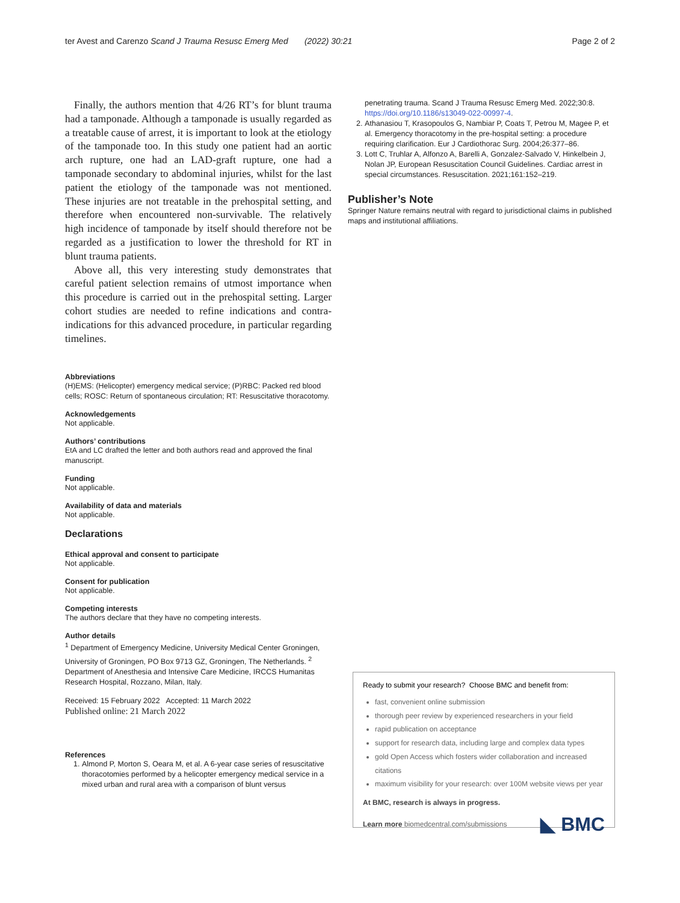ter Avest and Carenzo Scand J Trauma Resusc Emerg Med (2022) 30:21 Page 2 of 2
Finally, the authors mention that 4/26 RT’s for blunt trauma had a tamponade. Although a tamponade is usually regarded as a treatable cause of arrest, it is important to look at the etiology of the tamponade too. In this study one patient had an aortic arch rupture, one had an LAD-graft rupture, one had a tamponade secondary to abdominal injuries, whilst for the last patient the etiology of the tamponade was not mentioned. These injuries are not treatable in the prehospital setting, and therefore when encountered non-survivable. The relatively high incidence of tamponade by itself should therefore not be regarded as a justification to lower the threshold for RT in blunt trauma patients.
Above all, this very interesting study demonstrates that careful patient selection remains of utmost importance when this procedure is carried out in the prehospital setting. Larger cohort studies are needed to refine indications and contra-indications for this advanced procedure, in particular regarding timelines.
Abbreviations
(H)EMS: (Helicopter) emergency medical service; (P)RBC: Packed red blood cells; ROSC: Return of spontaneous circulation; RT: Resuscitative thoracotomy.
Acknowledgements
Not applicable.
Authors’ contributions
EtA and LC drafted the letter and both authors read and approved the final manuscript.
Funding
Not applicable.
Availability of data and materials
Not applicable.
Declarations
Ethical approval and consent to participate
Not applicable.
Consent for publication
Not applicable.
Competing interests
The authors declare that they have no competing interests.
Author details
<sup>1</sup> Department of Emergency Medicine, University Medical Center Groningen, University of Groningen, PO Box 9713 GZ, Groningen, The Netherlands. <sup>2</sup> Department of Anesthesia and Intensive Care Medicine, IRCCS Humanitas Research Hospital, Rozzano, Milan, Italy.
Received: 15 February 2022 Accepted: 11 March 2022
Published online: 21 March 2022
References
1. Almond P, Morton S, Oeara M, et al. A 6-year case series of resuscitative thoracotomies performed by a helicopter emergency medical service in a mixed urban and rural area with a comparison of blunt versus
penetrating trauma. Scand J Trauma Resusc Emerg Med. 2022;30:8. https://doi.org/10.1186/s13049-022-00997-4.
2. Athanasiou T, Krasopoulos G, Nambiar P, Coats T, Petrou M, Magee P, et al. Emergency thoracotomy in the pre-hospital setting: a procedure requiring clarification. Eur J Cardiothorac Surg. 2004;26:377–86.
3. Lott C, Truhlar A, Alfonzo A, Barelli A, Gonzalez-Salvado V, Hinkelbein J, Nolan JP, European Resuscitation Council Guidelines. Cardiac arrest in special circumstances. Resuscitation. 2021;161:152–219.
Publisher’s Note
Springer Nature remains neutral with regard to jurisdictional claims in published maps and institutional affiliations.
Ready to submit your research? Choose BMC and benefit from:
fast, convenient online submission
thorough peer review by experienced researchers in your field
rapid publication on acceptance
support for research data, including large and complex data types
gold Open Access which fosters wider collaboration and increased citations
maximum visibility for your research: over 100M website views per year
At BMC, research is always in progress.
Learn more biomedcentral.com/submissions ◣ BMC